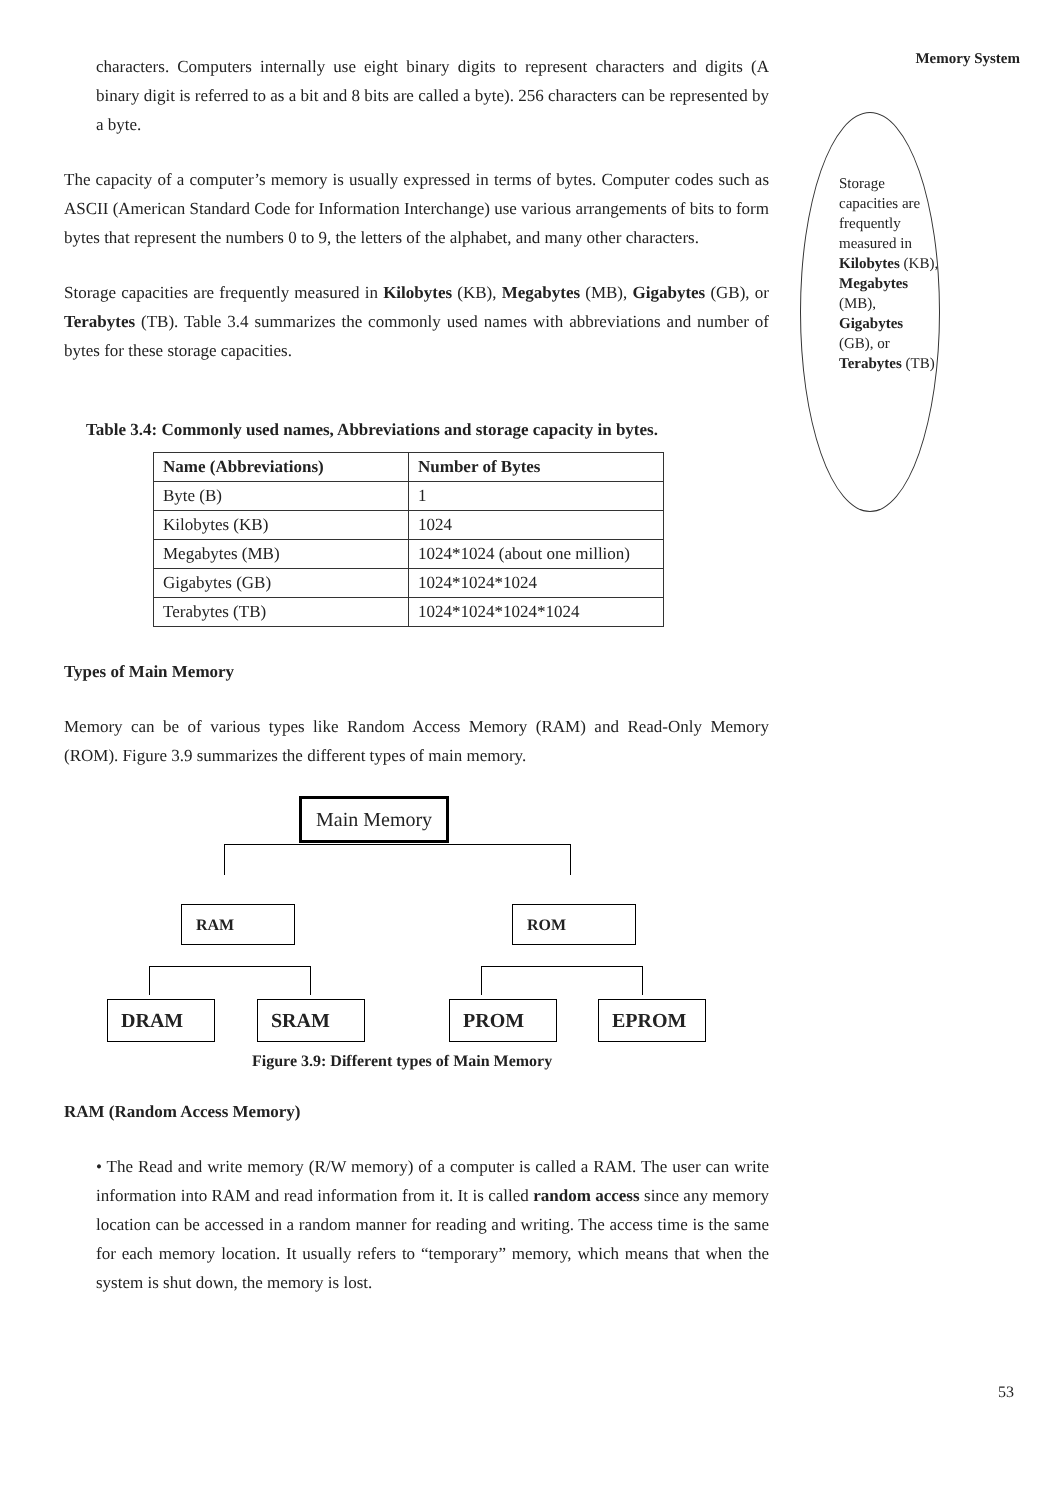Memory System
Storage capacities are frequently measured in Kilobytes (KB), Megabytes (MB), Gigabytes (GB), or Terabytes (TB)
characters. Computers internally use eight binary digits to represent characters and digits (A binary digit is referred to as a bit and 8 bits are called a byte). 256 characters can be represented by a byte.
The capacity of a computer’s memory is usually expressed in terms of bytes. Computer codes such as ASCII (American Standard Code for Information Interchange) use various arrangements of bits to form bytes that represent the numbers 0 to 9, the letters of the alphabet, and many other characters.
Storage capacities are frequently measured in Kilobytes (KB), Megabytes (MB), Gigabytes (GB), or Terabytes (TB). Table 3.4 summarizes the commonly used names with abbreviations and number of bytes for these storage capacities.
Table 3.4: Commonly used names, Abbreviations and storage capacity in bytes.
| Name (Abbreviations) | Number of Bytes |
| --- | --- |
| Byte (B) | 1 |
| Kilobytes (KB) | 1024 |
| Megabytes (MB) | 1024*1024 (about one million) |
| Gigabytes (GB) | 1024*1024*1024 |
| Terabytes (TB) | 1024*1024*1024*1024 |
Types of Main Memory
Memory can be of various types like Random Access Memory (RAM) and Read-Only Memory (ROM). Figure 3.9 summarizes the different types of main memory.
Main Memory
RAM ROM
DRAM SRAM PROM EPROM
Figure 3.9: Different types of Main Memory
RAM (Random Access Memory)
• The Read and write memory (R/W memory) of a computer is called a RAM. The user can write information into RAM and read information from it. It is called random access since any memory location can be accessed in a random manner for reading and writing. The access time is the same for each memory location. It usually refers to “temporary” memory, which means that when the system is shut down, the memory is lost.
53